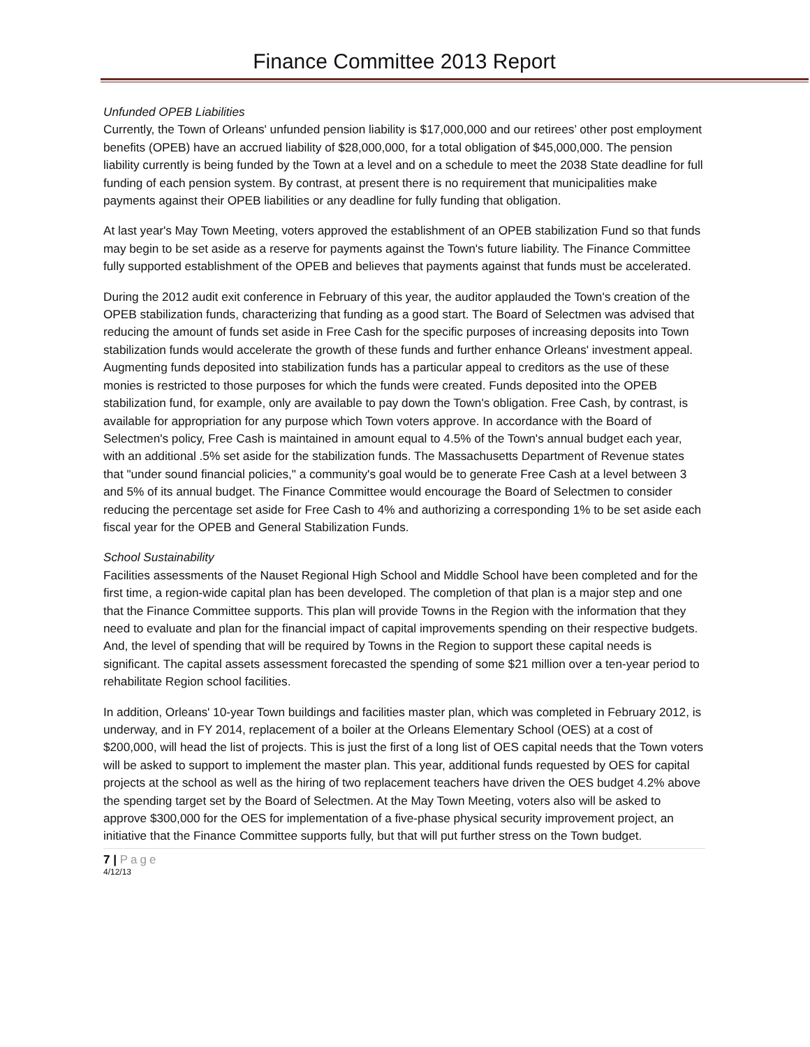Finance Committee 2013 Report
Unfunded OPEB Liabilities
Currently, the Town of Orleans' unfunded pension liability is $17,000,000 and our retirees’ other post employment benefits (OPEB) have an accrued liability of $28,000,000, for a total obligation of $45,000,000. The pension liability currently is being funded by the Town at a level and on a schedule to meet the 2038 State deadline for full funding of each pension system. By contrast, at present there is no requirement that municipalities make payments against their OPEB liabilities or any deadline for fully funding that obligation.
At last year's May Town Meeting, voters approved the establishment of an OPEB stabilization Fund so that funds may begin to be set aside as a reserve for payments against the Town's future liability. The Finance Committee fully supported establishment of the OPEB and believes that payments against that funds must be accelerated.
During the 2012 audit exit conference in February of this year, the auditor applauded the Town's creation of the OPEB stabilization funds, characterizing that funding as a good start. The Board of Selectmen was advised that reducing the amount of funds set aside in Free Cash for the specific purposes of increasing deposits into Town stabilization funds would accelerate the growth of these funds and further enhance Orleans' investment appeal. Augmenting funds deposited into stabilization funds has a particular appeal to creditors as the use of these monies is restricted to those purposes for which the funds were created. Funds deposited into the OPEB stabilization fund, for example, only are available to pay down the Town's obligation. Free Cash, by contrast, is available for appropriation for any purpose which Town voters approve. In accordance with the Board of Selectmen's policy, Free Cash is maintained in amount equal to 4.5% of the Town's annual budget each year, with an additional .5% set aside for the stabilization funds. The Massachusetts Department of Revenue states that "under sound financial policies," a community's goal would be to generate Free Cash at a level between 3 and 5% of its annual budget. The Finance Committee would encourage the Board of Selectmen to consider reducing the percentage set aside for Free Cash to 4% and authorizing a corresponding 1% to be set aside each fiscal year for the OPEB and General Stabilization Funds.
School Sustainability
Facilities assessments of the Nauset Regional High School and Middle School have been completed and for the first time, a region-wide capital plan has been developed. The completion of that plan is a major step and one that the Finance Committee supports. This plan will provide Towns in the Region with the information that they need to evaluate and plan for the financial impact of capital improvements spending on their respective budgets. And, the level of spending that will be required by Towns in the Region to support these capital needs is significant. The capital assets assessment forecasted the spending of some $21 million over a ten-year period to rehabilitate Region school facilities.
In addition, Orleans' 10-year Town buildings and facilities master plan, which was completed in February 2012, is underway, and in FY 2014, replacement of a boiler at the Orleans Elementary School (OES) at a cost of $200,000, will head the list of projects. This is just the first of a long list of OES capital needs that the Town voters will be asked to support to implement the master plan. This year, additional funds requested by OES for capital projects at the school as well as the hiring of two replacement teachers have driven the OES budget 4.2% above the spending target set by the Board of Selectmen. At the May Town Meeting, voters also will be asked to approve $300,000 for the OES for implementation of a five-phase physical security improvement project, an initiative that the Finance Committee supports fully, but that will put further stress on the Town budget.
7 | Page
4/12/13